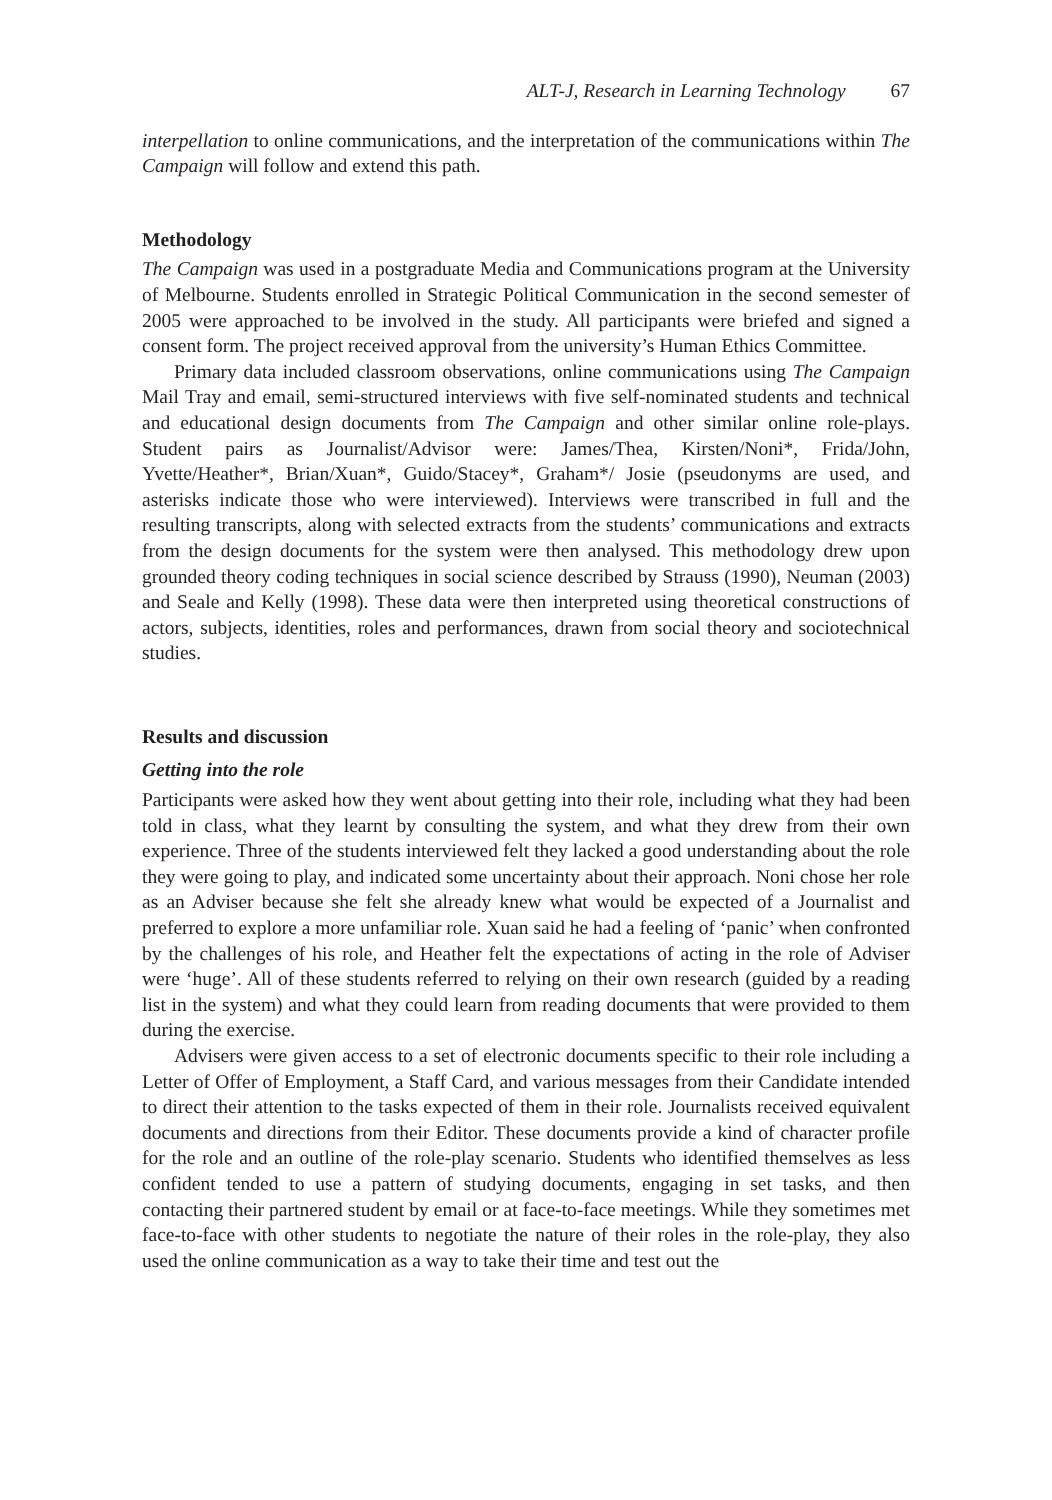ALT-J, Research in Learning Technology 67
interpellation to online communications, and the interpretation of the communications within The Campaign will follow and extend this path.
Methodology
The Campaign was used in a postgraduate Media and Communications program at the University of Melbourne. Students enrolled in Strategic Political Communication in the second semester of 2005 were approached to be involved in the study. All participants were briefed and signed a consent form. The project received approval from the university’s Human Ethics Committee.
Primary data included classroom observations, online communications using The Campaign Mail Tray and email, semi-structured interviews with five self-nominated students and technical and educational design documents from The Campaign and other similar online role-plays. Student pairs as Journalist/Advisor were: James/Thea, Kirsten/Noni*, Frida/John, Yvette/Heather*, Brian/Xuan*, Guido/Stacey*, Graham*/ Josie (pseudonyms are used, and asterisks indicate those who were interviewed). Interviews were transcribed in full and the resulting transcripts, along with selected extracts from the students’ communications and extracts from the design documents for the system were then analysed. This methodology drew upon grounded theory coding techniques in social science described by Strauss (1990), Neuman (2003) and Seale and Kelly (1998). These data were then interpreted using theoretical constructions of actors, subjects, identities, roles and performances, drawn from social theory and sociotechnical studies.
Results and discussion
Getting into the role
Participants were asked how they went about getting into their role, including what they had been told in class, what they learnt by consulting the system, and what they drew from their own experience. Three of the students interviewed felt they lacked a good understanding about the role they were going to play, and indicated some uncertainty about their approach. Noni chose her role as an Adviser because she felt she already knew what would be expected of a Journalist and preferred to explore a more unfamiliar role. Xuan said he had a feeling of ‘panic’ when confronted by the challenges of his role, and Heather felt the expectations of acting in the role of Adviser were ‘huge’. All of these students referred to relying on their own research (guided by a reading list in the system) and what they could learn from reading documents that were provided to them during the exercise.
Advisers were given access to a set of electronic documents specific to their role including a Letter of Offer of Employment, a Staff Card, and various messages from their Candidate intended to direct their attention to the tasks expected of them in their role. Journalists received equivalent documents and directions from their Editor. These documents provide a kind of character profile for the role and an outline of the role-play scenario. Students who identified themselves as less confident tended to use a pattern of studying documents, engaging in set tasks, and then contacting their partnered student by email or at face-to-face meetings. While they sometimes met face-to-face with other students to negotiate the nature of their roles in the role-play, they also used the online communication as a way to take their time and test out the